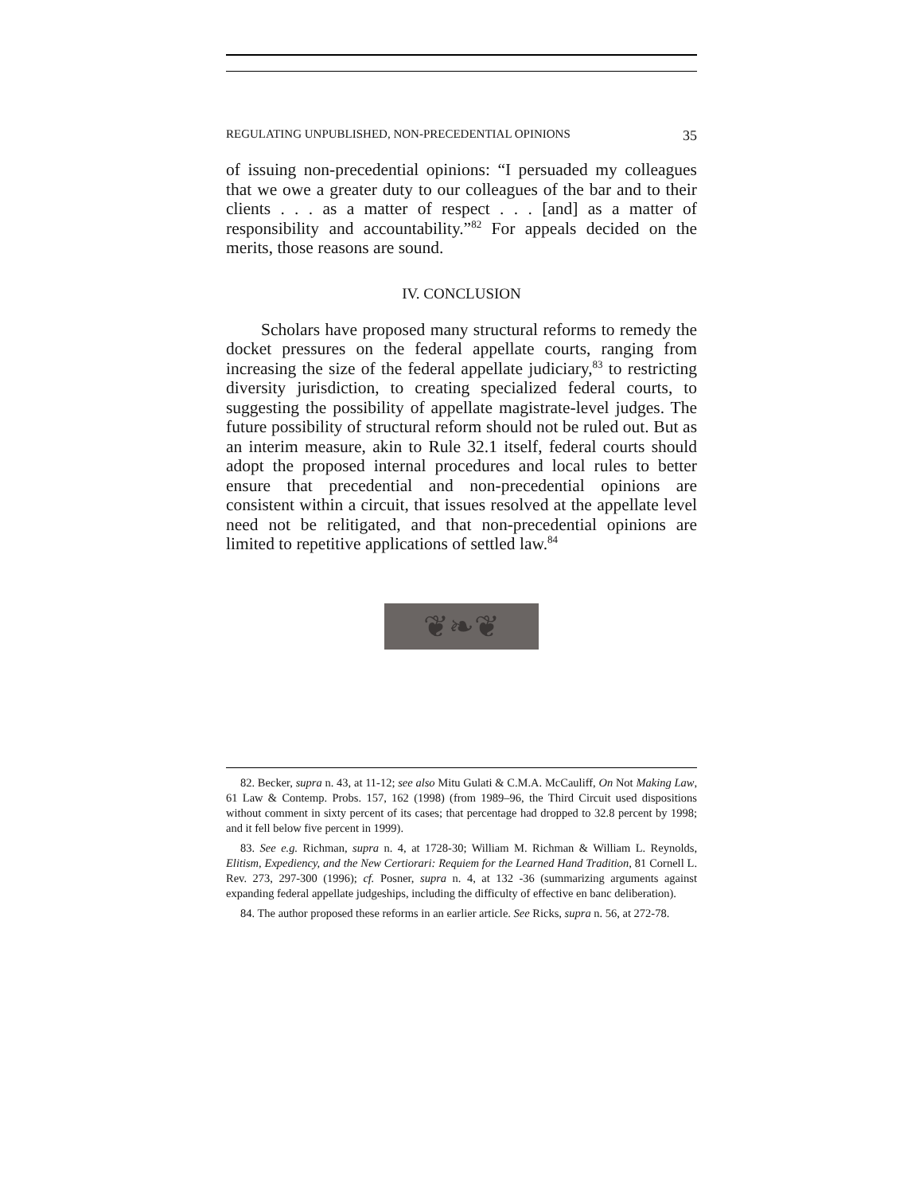REGULATING UNPUBLISHED, NON-PRECEDENTIAL OPINIONS 35
of issuing non-precedential opinions: “I persuaded my colleagues that we owe a greater duty to our colleagues of the bar and to their clients . . . as a matter of respect . . . [and] as a matter of responsibility and accountability.”<sup>82</sup> For appeals decided on the merits, those reasons are sound.
IV. CONCLUSION
Scholars have proposed many structural reforms to remedy the docket pressures on the federal appellate courts, ranging from increasing the size of the federal appellate judiciary,<sup>83</sup> to restricting diversity jurisdiction, to creating specialized federal courts, to suggesting the possibility of appellate magistrate-level judges. The future possibility of structural reform should not be ruled out. But as an interim measure, akin to Rule 32.1 itself, federal courts should adopt the proposed internal procedures and local rules to better ensure that precedential and non-precedential opinions are consistent within a circuit, that issues resolved at the appellate level need not be relitigated, and that non-precedential opinions are limited to repetitive applications of settled law.<sup>84</sup>
❦❧❦
82. Becker, supra n. 43, at 11-12; see also Mitu Gulati & C.M.A. McCauliff, On Not Making Law, 61 Law & Contemp. Probs. 157, 162 (1998) (from 1989–96, the Third Circuit used dispositions without comment in sixty percent of its cases; that percentage had dropped to 32.8 percent by 1998; and it fell below five percent in 1999).
83. See e.g. Richman, supra n. 4, at 1728-30; William M. Richman & William L. Reynolds, Elitism, Expediency, and the New Certiorari: Requiem for the Learned Hand Tradition, 81 Cornell L. Rev. 273, 297-300 (1996); cf. Posner, supra n. 4, at 132 -36 (summarizing arguments against expanding federal appellate judgeships, including the difficulty of effective en banc deliberation).
84. The author proposed these reforms in an earlier article. See Ricks, supra n. 56, at 272-78.